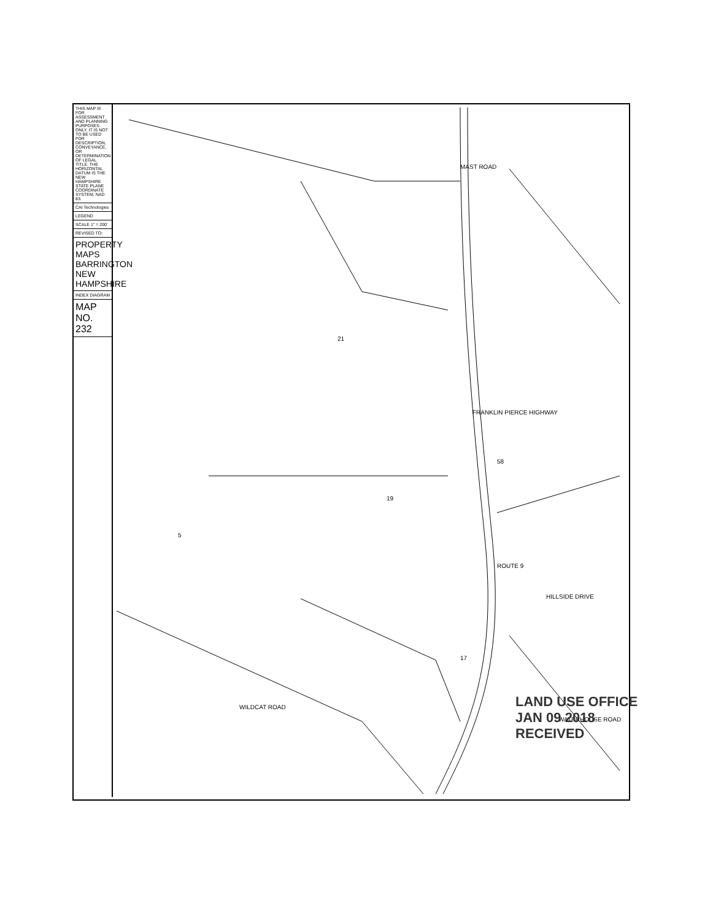THIS MAP IS FOR ASSESSMENT AND PLANNING PURPOSES ONLY. IT IS NOT TO BE USED FOR DESCRIPTION, CONVEYANCE, OR DETERMINATION OF LEGAL TITLE. THE HORIZONTAL DATUM IS THE NEW HAMPSHIRE STATE PLANE COORDINATE SYSTEM, NAD 83.
CAI Technologies
LEGEND
SCALE 1" = 200'
REVISED TO:
PROPERTY MAPS BARRINGTON NEW HAMPSHIRE
INDEX DIAGRAM
MAP NO. 232
MAST ROAD
FRANKLIN PIERCE HIGHWAY
ROUTE 9
21
5
17
19
58
WILDCAT ROAD
WATERHOUSE ROAD
HILLSIDE DRIVE
LAND USE OFFICE
JAN 09 2018
RECEIVED